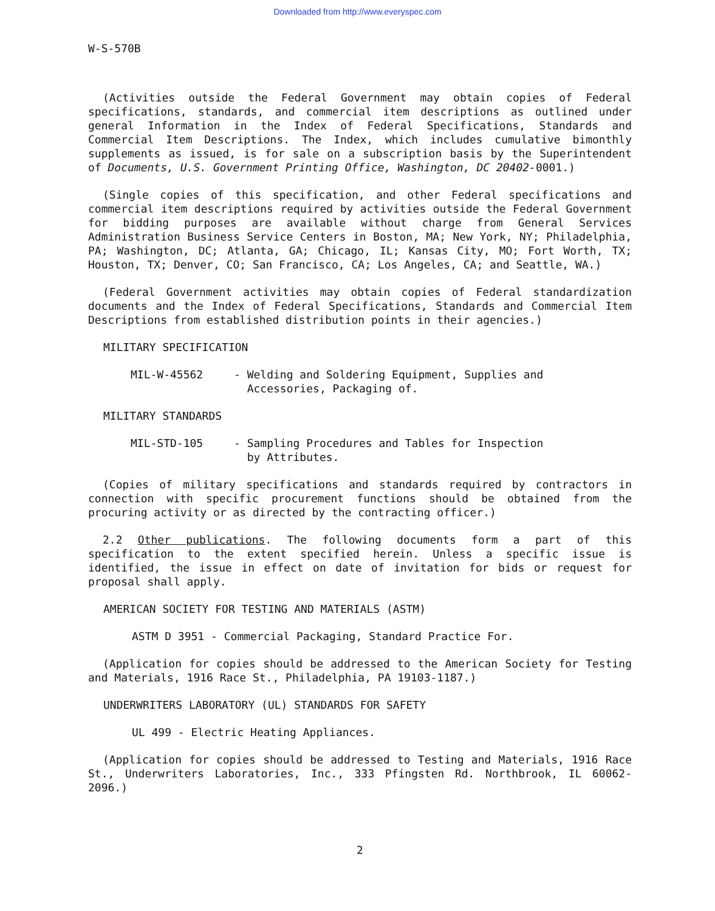Downloaded from http://www.everyspec.com
W-S-570B
(Activities outside the Federal Government may obtain copies of Federal specifications, standards, and commercial item descriptions as outlined under general Information in the Index of Federal Specifications, Standards and Commercial Item Descriptions. The Index, which includes cumulative bimonthly supplements as issued, is for sale on a subscription basis by the Superintendent of Documents, U.S. Government Printing Office, Washington, DC 20402-0001.)
(Single copies of this specification, and other Federal specifications and commercial item descriptions required by activities outside the Federal Government for bidding purposes are available without charge from General Services Administration Business Service Centers in Boston, MA; New York, NY; Philadelphia, PA; Washington, DC; Atlanta, GA; Chicago, IL; Kansas City, MO; Fort Worth, TX; Houston, TX; Denver, CO; San Francisco, CA; Los Angeles, CA; and Seattle, WA.)
(Federal Government activities may obtain copies of Federal standardization documents and the Index of Federal Specifications, Standards and Commercial Item Descriptions from established distribution points in their agencies.)
MILITARY SPECIFICATION
MIL-W-45562 - Welding and Soldering Equipment, Supplies and
Accessories, Packaging of.
MILITARY STANDARDS
MIL-STD-105 - Sampling Procedures and Tables for Inspection
by Attributes.
(Copies of military specifications and standards required by contractors in connection with specific procurement functions should be obtained from the procuring activity or as directed by the contracting officer.)
2.2 Other publications. The following documents form a part of this specification to the extent specified herein. Unless a specific issue is identified, the issue in effect on date of invitation for bids or request for proposal shall apply.
AMERICAN SOCIETY FOR TESTING AND MATERIALS (ASTM)
ASTM D 3951 - Commercial Packaging, Standard Practice For.
(Application for copies should be addressed to the American Society for Testing and Materials, 1916 Race St., Philadelphia, PA 19103-1187.)
UNDERWRITERS LABORATORY (UL) STANDARDS FOR SAFETY
UL 499 - Electric Heating Appliances.
(Application for copies should be addressed to Testing and Materials, 1916 Race St., Underwriters Laboratories, Inc., 333 Pfingsten Rd. Northbrook, IL 60062-2096.)
2